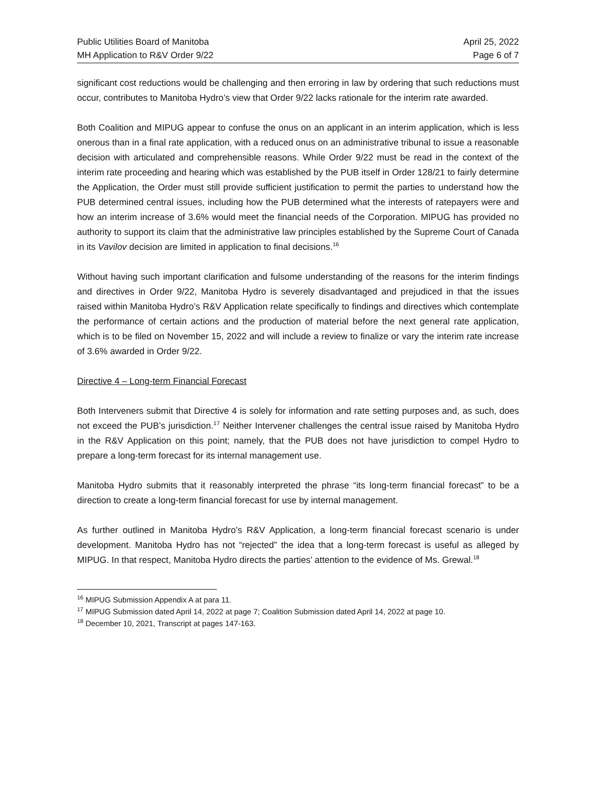Public Utilities Board of Manitoba
MH Application to R&V Order 9/22
April 25, 2022
Page 6 of 7
significant cost reductions would be challenging and then erroring in law by ordering that such reductions must occur, contributes to Manitoba Hydro’s view that Order 9/22 lacks rationale for the interim rate awarded.
Both Coalition and MIPUG appear to confuse the onus on an applicant in an interim application, which is less onerous than in a final rate application, with a reduced onus on an administrative tribunal to issue a reasonable decision with articulated and comprehensible reasons. While Order 9/22 must be read in the context of the interim rate proceeding and hearing which was established by the PUB itself in Order 128/21 to fairly determine the Application, the Order must still provide sufficient justification to permit the parties to understand how the PUB determined central issues, including how the PUB determined what the interests of ratepayers were and how an interim increase of 3.6% would meet the financial needs of the Corporation. MIPUG has provided no authority to support its claim that the administrative law principles established by the Supreme Court of Canada in its Vavilov decision are limited in application to final decisions.<sup>16</sup>
Without having such important clarification and fulsome understanding of the reasons for the interim findings and directives in Order 9/22, Manitoba Hydro is severely disadvantaged and prejudiced in that the issues raised within Manitoba Hydro’s R&V Application relate specifically to findings and directives which contemplate the performance of certain actions and the production of material before the next general rate application, which is to be filed on November 15, 2022 and will include a review to finalize or vary the interim rate increase of 3.6% awarded in Order 9/22.
Directive 4 – Long-term Financial Forecast
Both Interveners submit that Directive 4 is solely for information and rate setting purposes and, as such, does not exceed the PUB’s jurisdiction.<sup>17</sup> Neither Intervener challenges the central issue raised by Manitoba Hydro in the R&V Application on this point; namely, that the PUB does not have jurisdiction to compel Hydro to prepare a long-term forecast for its internal management use.
Manitoba Hydro submits that it reasonably interpreted the phrase “its long-term financial forecast” to be a direction to create a long-term financial forecast for use by internal management.
As further outlined in Manitoba Hydro’s R&V Application, a long-term financial forecast scenario is under development. Manitoba Hydro has not “rejected” the idea that a long-term forecast is useful as alleged by MIPUG. In that respect, Manitoba Hydro directs the parties’ attention to the evidence of Ms. Grewal.<sup>18</sup>
<sup>16</sup> MIPUG Submission Appendix A at para 11.
<sup>17</sup> MIPUG Submission dated April 14, 2022 at page 7; Coalition Submission dated April 14, 2022 at page 10.
<sup>18</sup> December 10, 2021, Transcript at pages 147-163.